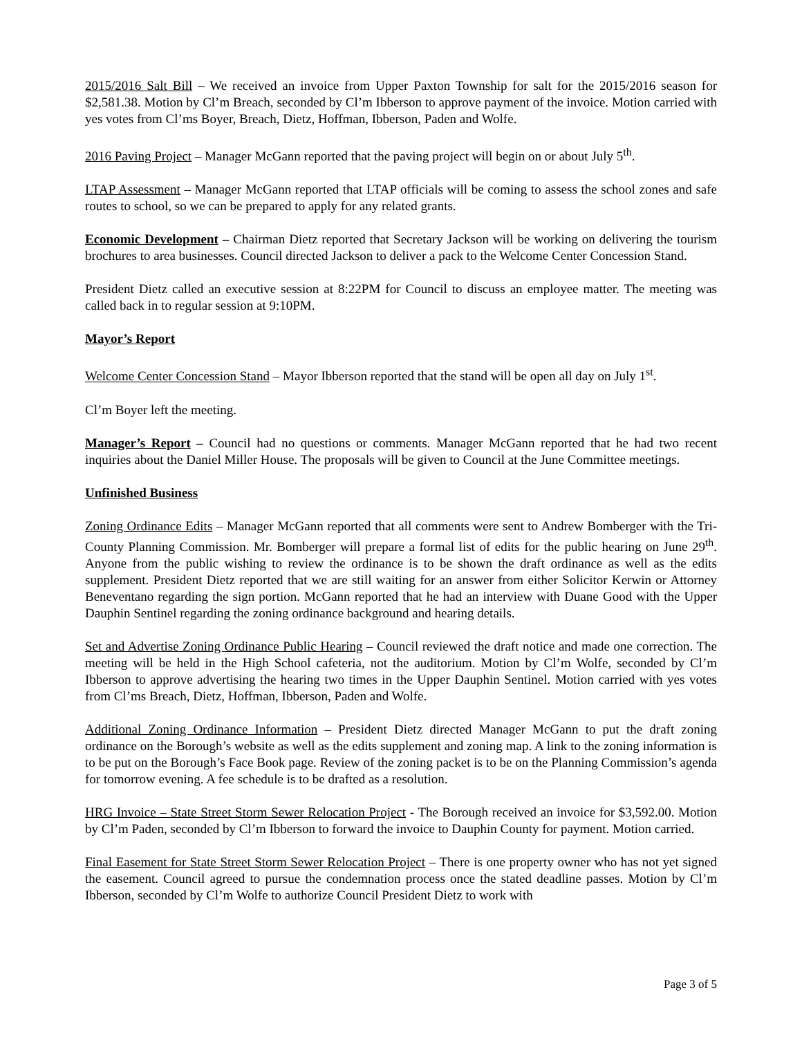2015/2016 Salt Bill – We received an invoice from Upper Paxton Township for salt for the 2015/2016 season for $2,581.38. Motion by Cl’m Breach, seconded by Cl’m Ibberson to approve payment of the invoice. Motion carried with yes votes from Cl’ms Boyer, Breach, Dietz, Hoffman, Ibberson, Paden and Wolfe.
2016 Paving Project – Manager McGann reported that the paving project will begin on or about July 5<sup>th</sup>.
LTAP Assessment – Manager McGann reported that LTAP officials will be coming to assess the school zones and safe routes to school, so we can be prepared to apply for any related grants.
Economic Development – Chairman Dietz reported that Secretary Jackson will be working on delivering the tourism brochures to area businesses. Council directed Jackson to deliver a pack to the Welcome Center Concession Stand.
President Dietz called an executive session at 8:22PM for Council to discuss an employee matter. The meeting was called back in to regular session at 9:10PM.
Mayor’s Report
Welcome Center Concession Stand – Mayor Ibberson reported that the stand will be open all day on July 1<sup>st</sup>.
Cl’m Boyer left the meeting.
Manager’s Report – Council had no questions or comments. Manager McGann reported that he had two recent inquiries about the Daniel Miller House. The proposals will be given to Council at the June Committee meetings.
Unfinished Business
Zoning Ordinance Edits – Manager McGann reported that all comments were sent to Andrew Bomberger with the Tri-County Planning Commission. Mr. Bomberger will prepare a formal list of edits for the public hearing on June 29<sup>th</sup>. Anyone from the public wishing to review the ordinance is to be shown the draft ordinance as well as the edits supplement. President Dietz reported that we are still waiting for an answer from either Solicitor Kerwin or Attorney Beneventano regarding the sign portion. McGann reported that he had an interview with Duane Good with the Upper Dauphin Sentinel regarding the zoning ordinance background and hearing details.
Set and Advertise Zoning Ordinance Public Hearing – Council reviewed the draft notice and made one correction. The meeting will be held in the High School cafeteria, not the auditorium. Motion by Cl’m Wolfe, seconded by Cl’m Ibberson to approve advertising the hearing two times in the Upper Dauphin Sentinel. Motion carried with yes votes from Cl’ms Breach, Dietz, Hoffman, Ibberson, Paden and Wolfe.
Additional Zoning Ordinance Information – President Dietz directed Manager McGann to put the draft zoning ordinance on the Borough’s website as well as the edits supplement and zoning map. A link to the zoning information is to be put on the Borough’s Face Book page. Review of the zoning packet is to be on the Planning Commission’s agenda for tomorrow evening. A fee schedule is to be drafted as a resolution.
HRG Invoice – State Street Storm Sewer Relocation Project - The Borough received an invoice for $3,592.00. Motion by Cl’m Paden, seconded by Cl’m Ibberson to forward the invoice to Dauphin County for payment. Motion carried.
Final Easement for State Street Storm Sewer Relocation Project – There is one property owner who has not yet signed the easement. Council agreed to pursue the condemnation process once the stated deadline passes. Motion by Cl’m Ibberson, seconded by Cl’m Wolfe to authorize Council President Dietz to work with
Page 3 of 5